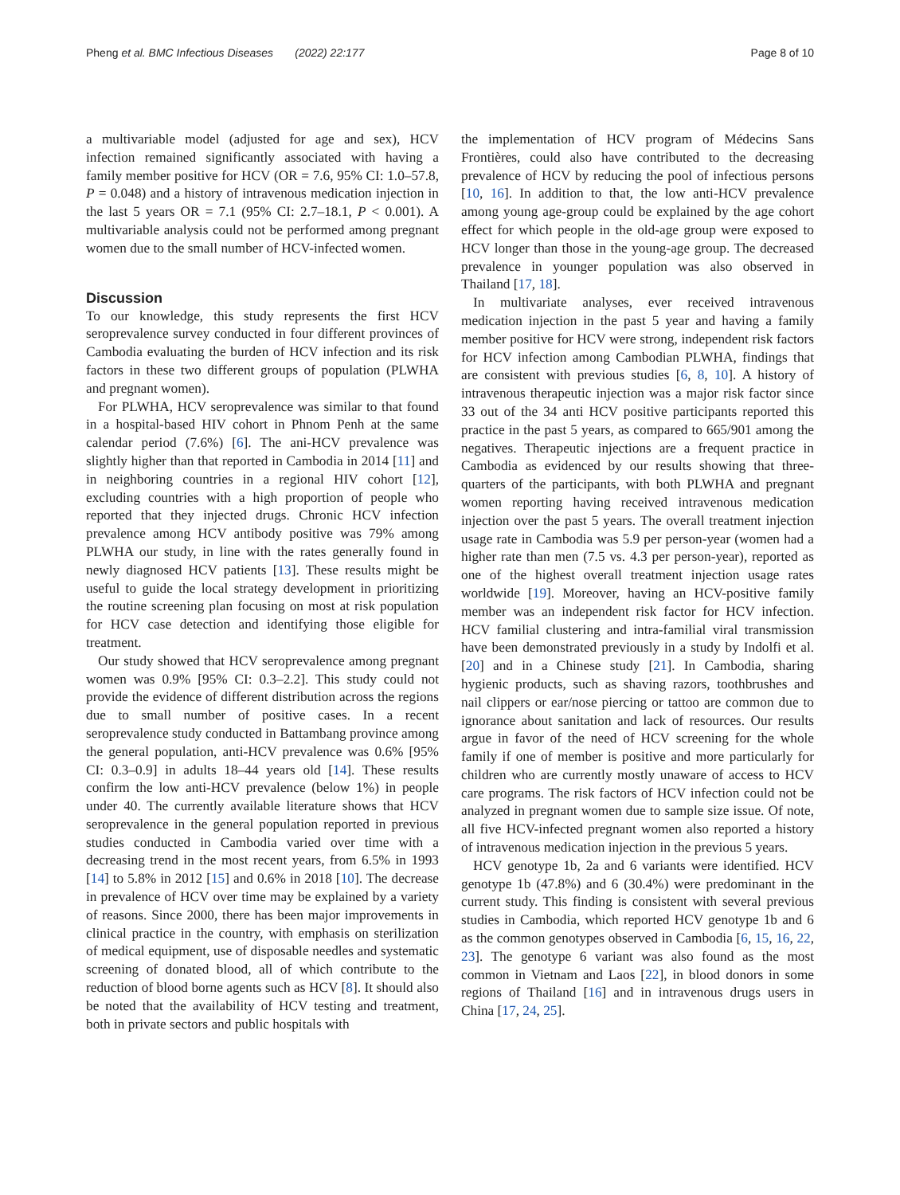Pheng et al. BMC Infectious Diseases (2022) 22:177 Page 8 of 10
a multivariable model (adjusted for age and sex), HCV infection remained significantly associated with having a family member positive for HCV (OR = 7.6, 95% CI: 1.0–57.8, P = 0.048) and a history of intravenous medication injection in the last 5 years OR = 7.1 (95% CI: 2.7–18.1, P < 0.001). A multivariable analysis could not be performed among pregnant women due to the small number of HCV-infected women.
Discussion
To our knowledge, this study represents the first HCV seroprevalence survey conducted in four different provinces of Cambodia evaluating the burden of HCV infection and its risk factors in these two different groups of population (PLWHA and pregnant women).
For PLWHA, HCV seroprevalence was similar to that found in a hospital-based HIV cohort in Phnom Penh at the same calendar period (7.6%) [6]. The ani-HCV prevalence was slightly higher than that reported in Cambodia in 2014 [11] and in neighboring countries in a regional HIV cohort [12], excluding countries with a high proportion of people who reported that they injected drugs. Chronic HCV infection prevalence among HCV antibody positive was 79% among PLWHA our study, in line with the rates generally found in newly diagnosed HCV patients [13]. These results might be useful to guide the local strategy development in prioritizing the routine screening plan focusing on most at risk population for HCV case detection and identifying those eligible for treatment.
Our study showed that HCV seroprevalence among pregnant women was 0.9% [95% CI: 0.3–2.2]. This study could not provide the evidence of different distribution across the regions due to small number of positive cases. In a recent seroprevalence study conducted in Battambang province among the general population, anti-HCV prevalence was 0.6% [95% CI: 0.3–0.9] in adults 18–44 years old [14]. These results confirm the low anti-HCV prevalence (below 1%) in people under 40. The currently available literature shows that HCV seroprevalence in the general population reported in previous studies conducted in Cambodia varied over time with a decreasing trend in the most recent years, from 6.5% in 1993 [14] to 5.8% in 2012 [15] and 0.6% in 2018 [10]. The decrease in prevalence of HCV over time may be explained by a variety of reasons. Since 2000, there has been major improvements in clinical practice in the country, with emphasis on sterilization of medical equipment, use of disposable needles and systematic screening of donated blood, all of which contribute to the reduction of blood borne agents such as HCV [8]. It should also be noted that the availability of HCV testing and treatment, both in private sectors and public hospitals with
the implementation of HCV program of Médecins Sans Frontières, could also have contributed to the decreasing prevalence of HCV by reducing the pool of infectious persons [10, 16]. In addition to that, the low anti-HCV prevalence among young age-group could be explained by the age cohort effect for which people in the old-age group were exposed to HCV longer than those in the young-age group. The decreased prevalence in younger population was also observed in Thailand [17, 18].
In multivariate analyses, ever received intravenous medication injection in the past 5 year and having a family member positive for HCV were strong, independent risk factors for HCV infection among Cambodian PLWHA, findings that are consistent with previous studies [6, 8, 10]. A history of intravenous therapeutic injection was a major risk factor since 33 out of the 34 anti HCV positive participants reported this practice in the past 5 years, as compared to 665/901 among the negatives. Therapeutic injections are a frequent practice in Cambodia as evidenced by our results showing that three-quarters of the participants, with both PLWHA and pregnant women reporting having received intravenous medication injection over the past 5 years. The overall treatment injection usage rate in Cambodia was 5.9 per person-year (women had a higher rate than men (7.5 vs. 4.3 per person-year), reported as one of the highest overall treatment injection usage rates worldwide [19]. Moreover, having an HCV-positive family member was an independent risk factor for HCV infection. HCV familial clustering and intra-familial viral transmission have been demonstrated previously in a study by Indolfi et al. [20] and in a Chinese study [21]. In Cambodia, sharing hygienic products, such as shaving razors, toothbrushes and nail clippers or ear/nose piercing or tattoo are common due to ignorance about sanitation and lack of resources. Our results argue in favor of the need of HCV screening for the whole family if one of member is positive and more particularly for children who are currently mostly unaware of access to HCV care programs. The risk factors of HCV infection could not be analyzed in pregnant women due to sample size issue. Of note, all five HCV-infected pregnant women also reported a history of intravenous medication injection in the previous 5 years.
HCV genotype 1b, 2a and 6 variants were identified. HCV genotype 1b (47.8%) and 6 (30.4%) were predominant in the current study. This finding is consistent with several previous studies in Cambodia, which reported HCV genotype 1b and 6 as the common genotypes observed in Cambodia [6, 15, 16, 22, 23]. The genotype 6 variant was also found as the most common in Vietnam and Laos [22], in blood donors in some regions of Thailand [16] and in intravenous drugs users in China [17, 24, 25].